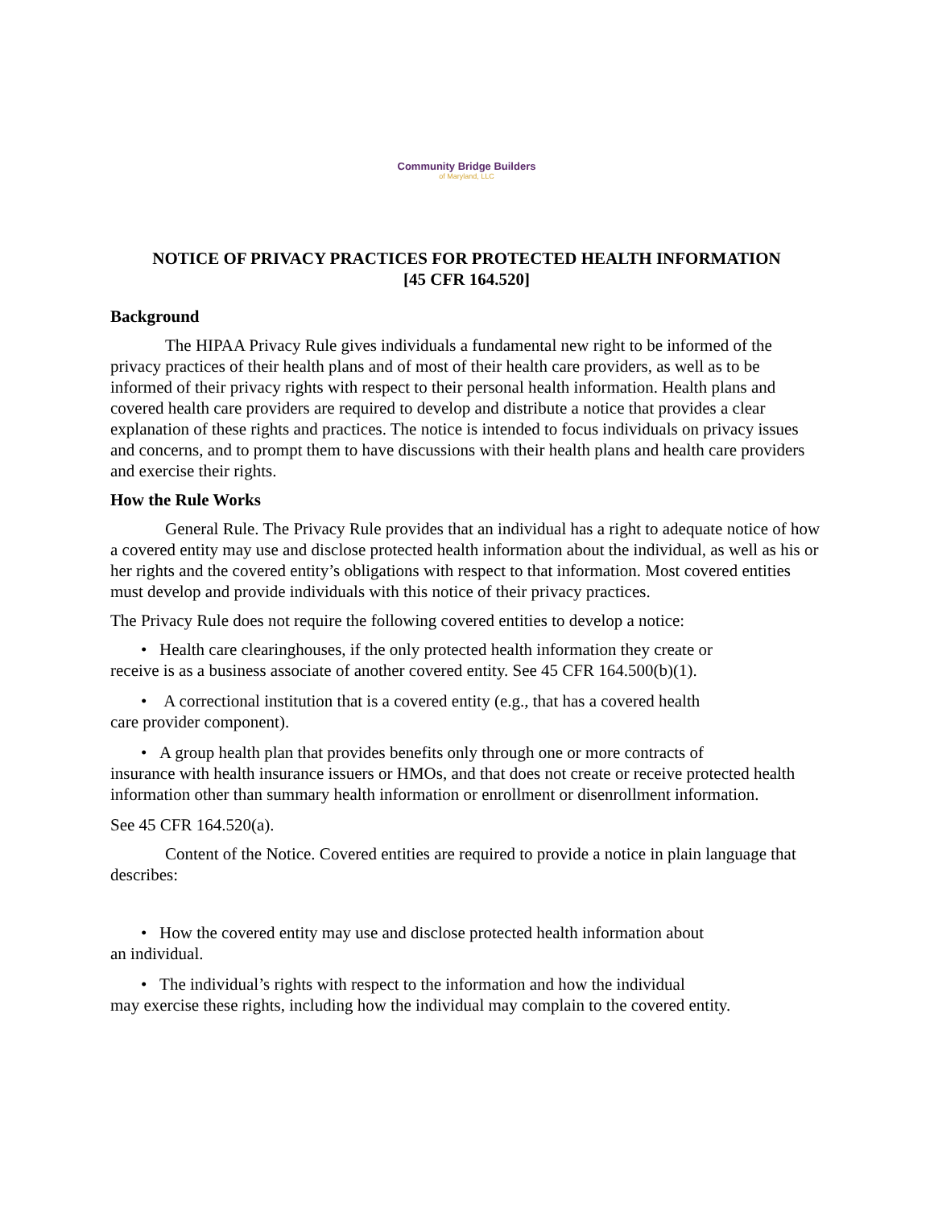Community Bridge Builders
of Maryland, LLC
NOTICE OF PRIVACY PRACTICES FOR PROTECTED HEALTH INFORMATION
[45 CFR 164.520]
Background
The HIPAA Privacy Rule gives individuals a fundamental new right to be informed of the privacy practices of their health plans and of most of their health care providers, as well as to be informed of their privacy rights with respect to their personal health information. Health plans and covered health care providers are required to develop and distribute a notice that provides a clear explanation of these rights and practices. The notice is intended to focus individuals on privacy issues and concerns, and to prompt them to have discussions with their health plans and health care providers and exercise their rights.
How the Rule Works
General Rule. The Privacy Rule provides that an individual has a right to adequate notice of how a covered entity may use and disclose protected health information about the individual, as well as his or her rights and the covered entity’s obligations with respect to that information. Most covered entities must develop and provide individuals with this notice of their privacy practices.
The Privacy Rule does not require the following covered entities to develop a notice:
• Health care clearinghouses, if the only protected health information they create or
receive is as a business associate of another covered entity. See 45 CFR 164.500(b)(1).
• A correctional institution that is a covered entity (e.g., that has a covered health
care provider component).
• A group health plan that provides benefits only through one or more contracts of
insurance with health insurance issuers or HMOs, and that does not create or receive protected health information other than summary health information or enrollment or disenrollment information.
See 45 CFR 164.520(a).
Content of the Notice. Covered entities are required to provide a notice in plain language that describes:
• How the covered entity may use and disclose protected health information about
an individual.
• The individual’s rights with respect to the information and how the individual
may exercise these rights, including how the individual may complain to the covered entity.